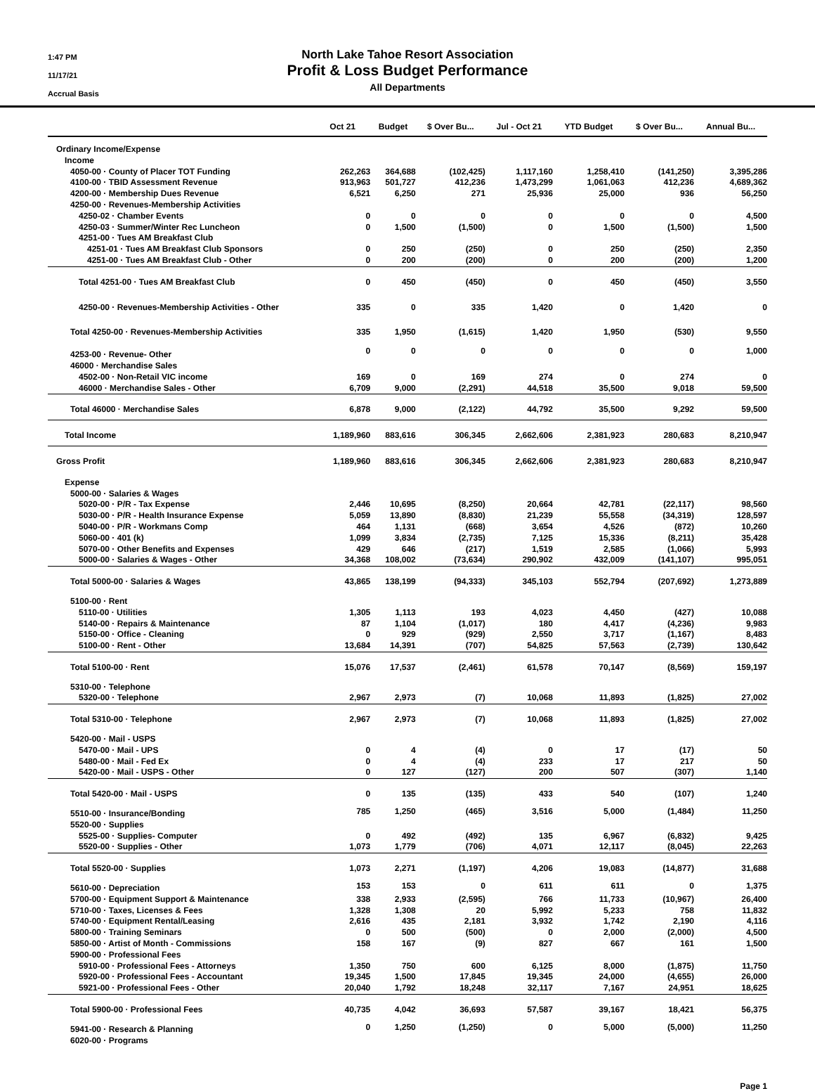1:47 PM
11/17/21
Accrual Basis
North Lake Tahoe Resort Association
Profit & Loss Budget Performance
All Departments
| | Oct 21 | Budget | $ Over Bu... | Jul - Oct 21 | YTD Budget | $ Over Bu... | Annual Bu... |
| --- | --- | --- | --- | --- | --- | --- | --- |
| Ordinary Income/Expense | | | | | | | |
| Income | | | | | | | |
| 4050-00 · County of Placer TOT Funding | 262,263 | 364,688 | (102,425) | 1,117,160 | 1,258,410 | (141,250) | 3,395,286 |
| 4100-00 · TBID Assessment Revenue | 913,963 | 501,727 | 412,236 | 1,473,299 | 1,061,063 | 412,236 | 4,689,362 |
| 4200-00 · Membership Dues Revenue | 6,521 | 6,250 | 271 | 25,936 | 25,000 | 936 | 56,250 |
| 4250-00 · Revenues-Membership Activities | | | | | | | |
| 4250-02 · Chamber Events | 0 | 0 | 0 | 0 | 0 | 0 | 4,500 |
| 4250-03 · Summer/Winter Rec Luncheon | 0 | 1,500 | (1,500) | 0 | 1,500 | (1,500) | 1,500 |
| 4251-00 · Tues AM Breakfast Club | | | | | | | |
| 4251-01 · Tues AM Breakfast Club Sponsors | 0 | 250 | (250) | 0 | 250 | (250) | 2,350 |
| 4251-00 · Tues AM Breakfast Club - Other | 0 | 200 | (200) | 0 | 200 | (200) | 1,200 |
| Total 4251-00 · Tues AM Breakfast Club | 0 | 450 | (450) | 0 | 450 | (450) | 3,550 |
| 4250-00 · Revenues-Membership Activities - Other | 335 | 0 | 335 | 1,420 | 0 | 1,420 | 0 |
| Total 4250-00 · Revenues-Membership Activities | 335 | 1,950 | (1,615) | 1,420 | 1,950 | (530) | 9,550 |
| 4253-00 · Revenue- Other | 0 | 0 | 0 | 0 | 0 | 0 | 1,000 |
| 46000 · Merchandise Sales | | | | | | | |
| 4502-00 · Non-Retail VIC income | 169 | 0 | 169 | 274 | 0 | 274 | 0 |
| 46000 · Merchandise Sales - Other | 6,709 | 9,000 | (2,291) | 44,518 | 35,500 | 9,018 | 59,500 |
| Total 46000 · Merchandise Sales | 6,878 | 9,000 | (2,122) | 44,792 | 35,500 | 9,292 | 59,500 |
| Total Income | 1,189,960 | 883,616 | 306,345 | 2,662,606 | 2,381,923 | 280,683 | 8,210,947 |
| Gross Profit | 1,189,960 | 883,616 | 306,345 | 2,662,606 | 2,381,923 | 280,683 | 8,210,947 |
| Expense | | | | | | | |
| 5000-00 · Salaries & Wages | | | | | | | |
| 5020-00 · P/R - Tax Expense | 2,446 | 10,695 | (8,250) | 20,664 | 42,781 | (22,117) | 98,560 |
| 5030-00 · P/R - Health Insurance Expense | 5,059 | 13,890 | (8,830) | 21,239 | 55,558 | (34,319) | 128,597 |
| 5040-00 · P/R - Workmans Comp | 464 | 1,131 | (668) | 3,654 | 4,526 | (872) | 10,260 |
| 5060-00 · 401 (k) | 1,099 | 3,834 | (2,735) | 7,125 | 15,336 | (8,211) | 35,428 |
| 5070-00 · Other Benefits and Expenses | 429 | 646 | (217) | 1,519 | 2,585 | (1,066) | 5,993 |
| 5000-00 · Salaries & Wages - Other | 34,368 | 108,002 | (73,634) | 290,902 | 432,009 | (141,107) | 995,051 |
| Total 5000-00 · Salaries & Wages | 43,865 | 138,199 | (94,333) | 345,103 | 552,794 | (207,692) | 1,273,889 |
| 5100-00 · Rent | | | | | | | |
| 5110-00 · Utilities | 1,305 | 1,113 | 193 | 4,023 | 4,450 | (427) | 10,088 |
| 5140-00 · Repairs & Maintenance | 87 | 1,104 | (1,017) | 180 | 4,417 | (4,236) | 9,983 |
| 5150-00 · Office - Cleaning | 0 | 929 | (929) | 2,550 | 3,717 | (1,167) | 8,483 |
| 5100-00 · Rent - Other | 13,684 | 14,391 | (707) | 54,825 | 57,563 | (2,739) | 130,642 |
| Total 5100-00 · Rent | 15,076 | 17,537 | (2,461) | 61,578 | 70,147 | (8,569) | 159,197 |
| 5310-00 · Telephone | | | | | | | |
| 5320-00 · Telephone | 2,967 | 2,973 | (7) | 10,068 | 11,893 | (1,825) | 27,002 |
| Total 5310-00 · Telephone | 2,967 | 2,973 | (7) | 10,068 | 11,893 | (1,825) | 27,002 |
| 5420-00 · Mail - USPS | | | | | | | |
| 5470-00 · Mail - UPS | 0 | 4 | (4) | 0 | 17 | (17) | 50 |
| 5480-00 · Mail - Fed Ex | 0 | 4 | (4) | 233 | 17 | 217 | 50 |
| 5420-00 · Mail - USPS - Other | 0 | 127 | (127) | 200 | 507 | (307) | 1,140 |
| Total 5420-00 · Mail - USPS | 0 | 135 | (135) | 433 | 540 | (107) | 1,240 |
| 5510-00 · Insurance/Bonding | 785 | 1,250 | (465) | 3,516 | 5,000 | (1,484) | 11,250 |
| 5520-00 · Supplies | | | | | | | |
| 5525-00 · Supplies- Computer | 0 | 492 | (492) | 135 | 6,967 | (6,832) | 9,425 |
| 5520-00 · Supplies - Other | 1,073 | 1,779 | (706) | 4,071 | 12,117 | (8,045) | 22,263 |
| Total 5520-00 · Supplies | 1,073 | 2,271 | (1,197) | 4,206 | 19,083 | (14,877) | 31,688 |
| 5610-00 · Depreciation | 153 | 153 | 0 | 611 | 611 | 0 | 1,375 |
| 5700-00 · Equipment Support & Maintenance | 338 | 2,933 | (2,595) | 766 | 11,733 | (10,967) | 26,400 |
| 5710-00 · Taxes, Licenses & Fees | 1,328 | 1,308 | 20 | 5,992 | 5,233 | 758 | 11,832 |
| 5740-00 · Equipment Rental/Leasing | 2,616 | 435 | 2,181 | 3,932 | 1,742 | 2,190 | 4,116 |
| 5800-00 · Training Seminars | 0 | 500 | (500) | 0 | 2,000 | (2,000) | 4,500 |
| 5850-00 · Artist of Month - Commissions | 158 | 167 | (9) | 827 | 667 | 161 | 1,500 |
| 5900-00 · Professional Fees | | | | | | | |
| 5910-00 · Professional Fees - Attorneys | 1,350 | 750 | 600 | 6,125 | 8,000 | (1,875) | 11,750 |
| 5920-00 · Professional Fees - Accountant | 19,345 | 1,500 | 17,845 | 19,345 | 24,000 | (4,655) | 26,000 |
| 5921-00 · Professional Fees - Other | 20,040 | 1,792 | 18,248 | 32,117 | 7,167 | 24,951 | 18,625 |
| Total 5900-00 · Professional Fees | 40,735 | 4,042 | 36,693 | 57,587 | 39,167 | 18,421 | 56,375 |
| 5941-00 · Research & Planning | 0 | 1,250 | (1,250) | 0 | 5,000 | (5,000) | 11,250 |
| 6020-00 · Programs | | | | | | | |
Page 1